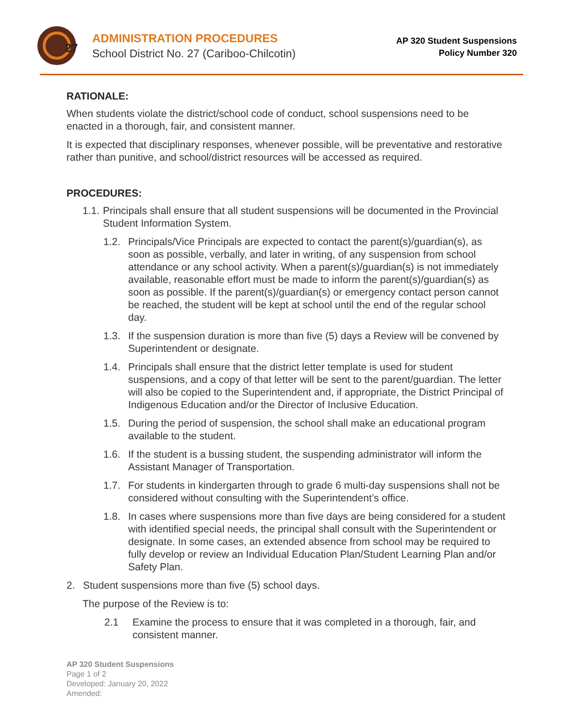27
ADMINISTRATION PROCEDURES
School District No. 27 (Cariboo-Chilcotin)
AP 320 Student Suspensions
Policy Number 320
RATIONALE:
When students violate the district/school code of conduct, school suspensions need to be enacted in a thorough, fair, and consistent manner.
It is expected that disciplinary responses, whenever possible, will be preventative and restorative rather than punitive, and school/district resources will be accessed as required.
PROCEDURES:
1.1. Principals shall ensure that all student suspensions will be documented in the Provincial Student Information System.
1.2. Principals/Vice Principals are expected to contact the parent(s)/guardian(s), as soon as possible, verbally, and later in writing, of any suspension from school attendance or any school activity. When a parent(s)/guardian(s) is not immediately available, reasonable effort must be made to inform the parent(s)/guardian(s) as soon as possible. If the parent(s)/guardian(s) or emergency contact person cannot be reached, the student will be kept at school until the end of the regular school day.
1.3. If the suspension duration is more than five (5) days a Review will be convened by Superintendent or designate.
1.4. Principals shall ensure that the district letter template is used for student suspensions, and a copy of that letter will be sent to the parent/guardian. The letter will also be copied to the Superintendent and, if appropriate, the District Principal of Indigenous Education and/or the Director of Inclusive Education.
1.5. During the period of suspension, the school shall make an educational program available to the student.
1.6. If the student is a bussing student, the suspending administrator will inform the Assistant Manager of Transportation.
1.7. For students in kindergarten through to grade 6 multi-day suspensions shall not be considered without consulting with the Superintendent’s office.
1.8. In cases where suspensions more than five days are being considered for a student with identified special needs, the principal shall consult with the Superintendent or designate. In some cases, an extended absence from school may be required to fully develop or review an Individual Education Plan/Student Learning Plan and/or Safety Plan.
2. Student suspensions more than five (5) school days.
The purpose of the Review is to:
2.1 Examine the process to ensure that it was completed in a thorough, fair, and consistent manner.
AP 320 Student Suspensions
Page 1 of 2
Developed: January 20, 2022
Amended: